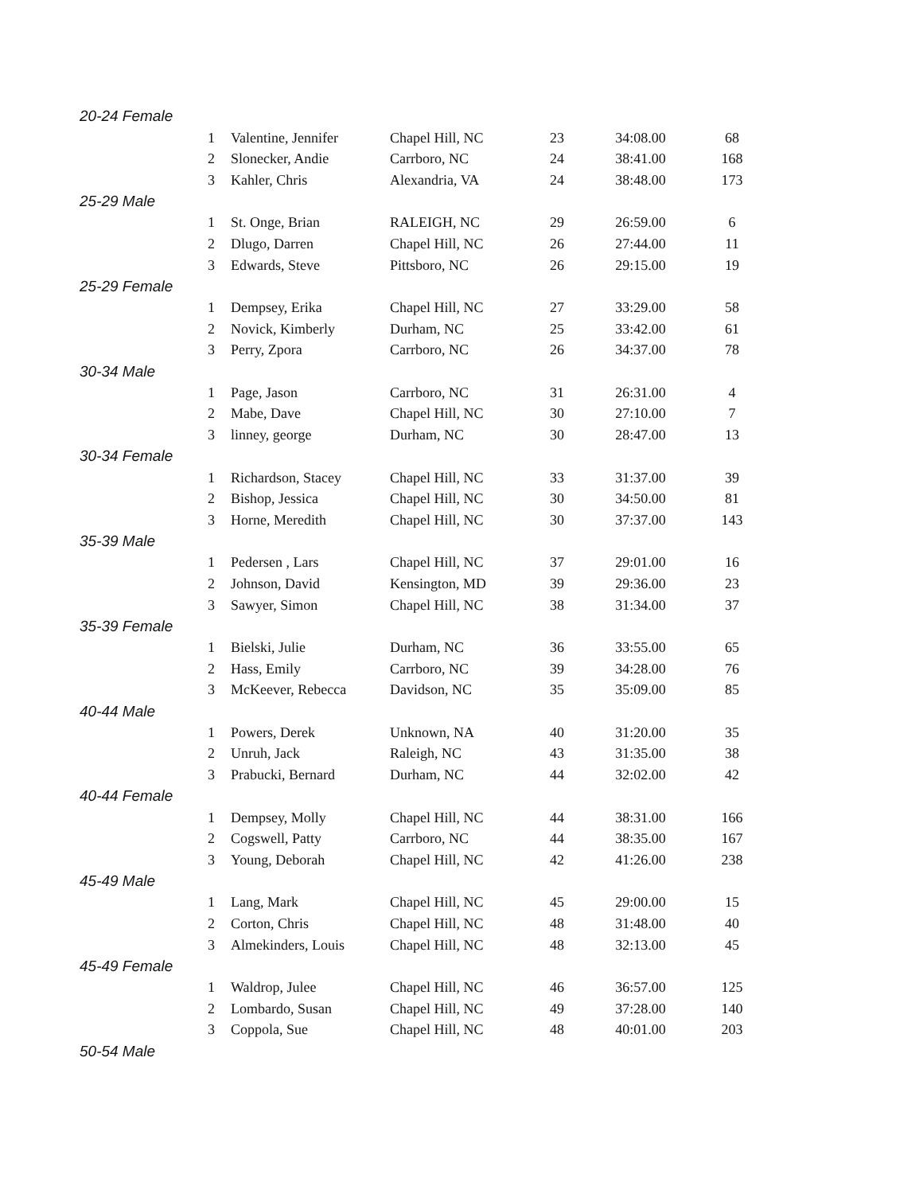| 20-24 Female | | | | | |
| 1 | Valentine, Jennifer | Chapel Hill, NC | 23 | 34:08.00 | 68 |
| 2 | Slonecker, Andie | Carrboro, NC | 24 | 38:41.00 | 168 |
| 3 | Kahler, Chris | Alexandria, VA | 24 | 38:48.00 | 173 |
| 25-29 Male | | | | | |
| 1 | St. Onge, Brian | RALEIGH, NC | 29 | 26:59.00 | 6 |
| 2 | Dlugo, Darren | Chapel Hill, NC | 26 | 27:44.00 | 11 |
| 3 | Edwards, Steve | Pittsboro, NC | 26 | 29:15.00 | 19 |
| 25-29 Female | | | | | |
| 1 | Dempsey, Erika | Chapel Hill, NC | 27 | 33:29.00 | 58 |
| 2 | Novick, Kimberly | Durham, NC | 25 | 33:42.00 | 61 |
| 3 | Perry, Zpora | Carrboro, NC | 26 | 34:37.00 | 78 |
| 30-34 Male | | | | | |
| 1 | Page, Jason | Carrboro, NC | 31 | 26:31.00 | 4 |
| 2 | Mabe, Dave | Chapel Hill, NC | 30 | 27:10.00 | 7 |
| 3 | linney, george | Durham, NC | 30 | 28:47.00 | 13 |
| 30-34 Female | | | | | |
| 1 | Richardson, Stacey | Chapel Hill, NC | 33 | 31:37.00 | 39 |
| 2 | Bishop, Jessica | Chapel Hill, NC | 30 | 34:50.00 | 81 |
| 3 | Horne, Meredith | Chapel Hill, NC | 30 | 37:37.00 | 143 |
| 35-39 Male | | | | | |
| 1 | Pedersen , Lars | Chapel Hill, NC | 37 | 29:01.00 | 16 |
| 2 | Johnson, David | Kensington, MD | 39 | 29:36.00 | 23 |
| 3 | Sawyer, Simon | Chapel Hill, NC | 38 | 31:34.00 | 37 |
| 35-39 Female | | | | | |
| 1 | Bielski, Julie | Durham, NC | 36 | 33:55.00 | 65 |
| 2 | Hass, Emily | Carrboro, NC | 39 | 34:28.00 | 76 |
| 3 | McKeever, Rebecca | Davidson, NC | 35 | 35:09.00 | 85 |
| 40-44 Male | | | | | |
| 1 | Powers, Derek | Unknown, NA | 40 | 31:20.00 | 35 |
| 2 | Unruh, Jack | Raleigh, NC | 43 | 31:35.00 | 38 |
| 3 | Prabucki, Bernard | Durham, NC | 44 | 32:02.00 | 42 |
| 40-44 Female | | | | | |
| 1 | Dempsey, Molly | Chapel Hill, NC | 44 | 38:31.00 | 166 |
| 2 | Cogswell, Patty | Carrboro, NC | 44 | 38:35.00 | 167 |
| 3 | Young, Deborah | Chapel Hill, NC | 42 | 41:26.00 | 238 |
| 45-49 Male | | | | | |
| 1 | Lang, Mark | Chapel Hill, NC | 45 | 29:00.00 | 15 |
| 2 | Corton, Chris | Chapel Hill, NC | 48 | 31:48.00 | 40 |
| 3 | Almekinders, Louis | Chapel Hill, NC | 48 | 32:13.00 | 45 |
| 45-49 Female | | | | | |
| 1 | Waldrop, Julee | Chapel Hill, NC | 46 | 36:57.00 | 125 |
| 2 | Lombardo, Susan | Chapel Hill, NC | 49 | 37:28.00 | 140 |
| 3 | Coppola, Sue | Chapel Hill, NC | 48 | 40:01.00 | 203 |
| 50-54 Male | | | | | |